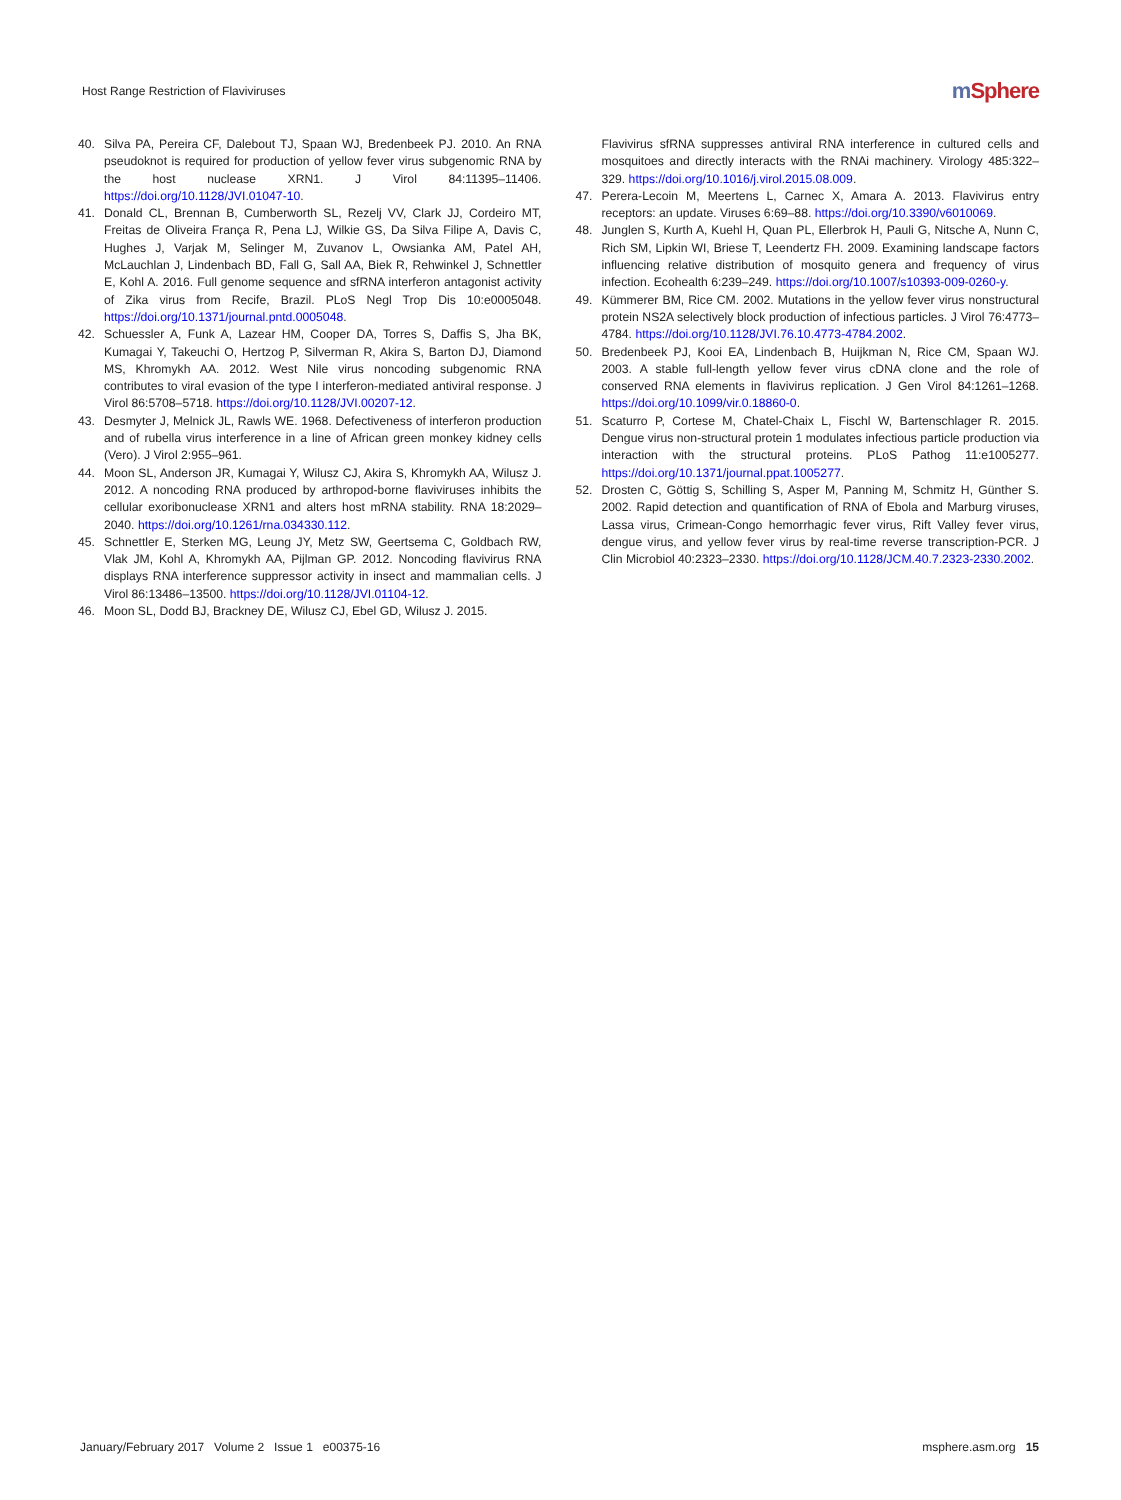Host Range Restriction of Flaviviruses
m Sphere
40. Silva PA, Pereira CF, Dalebout TJ, Spaan WJ, Bredenbeek PJ. 2010. An RNA pseudoknot is required for production of yellow fever virus subgenomic RNA by the host nuclease XRN1. J Virol 84:11395–11406. https://doi.org/10.1128/JVI.01047-10.
41. Donald CL, Brennan B, Cumberworth SL, Rezelj VV, Clark JJ, Cordeiro MT, Freitas de Oliveira França R, Pena LJ, Wilkie GS, Da Silva Filipe A, Davis C, Hughes J, Varjak M, Selinger M, Zuvanov L, Owsianka AM, Patel AH, McLauchlan J, Lindenbach BD, Fall G, Sall AA, Biek R, Rehwinkel J, Schnettler E, Kohl A. 2016. Full genome sequence and sfRNA interferon antagonist activity of Zika virus from Recife, Brazil. PLoS Negl Trop Dis 10:e0005048. https://doi.org/10.1371/journal.pntd.0005048.
42. Schuessler A, Funk A, Lazear HM, Cooper DA, Torres S, Daffis S, Jha BK, Kumagai Y, Takeuchi O, Hertzog P, Silverman R, Akira S, Barton DJ, Diamond MS, Khromykh AA. 2012. West Nile virus noncoding subgenomic RNA contributes to viral evasion of the type I interferon-mediated antiviral response. J Virol 86:5708–5718. https://doi.org/10.1128/JVI.00207-12.
43. Desmyter J, Melnick JL, Rawls WE. 1968. Defectiveness of interferon production and of rubella virus interference in a line of African green monkey kidney cells (Vero). J Virol 2:955–961.
44. Moon SL, Anderson JR, Kumagai Y, Wilusz CJ, Akira S, Khromykh AA, Wilusz J. 2012. A noncoding RNA produced by arthropod-borne flaviviruses inhibits the cellular exoribonuclease XRN1 and alters host mRNA stability. RNA 18:2029–2040. https://doi.org/10.1261/rna.034330.112.
45. Schnettler E, Sterken MG, Leung JY, Metz SW, Geertsema C, Goldbach RW, Vlak JM, Kohl A, Khromykh AA, Pijlman GP. 2012. Noncoding flavivirus RNA displays RNA interference suppressor activity in insect and mammalian cells. J Virol 86:13486–13500. https://doi.org/10.1128/JVI.01104-12.
46. Moon SL, Dodd BJ, Brackney DE, Wilusz CJ, Ebel GD, Wilusz J. 2015.
Flavivirus sfRNA suppresses antiviral RNA interference in cultured cells and mosquitoes and directly interacts with the RNAi machinery. Virology 485:322–329. https://doi.org/10.1016/j.virol.2015.08.009.
47. Perera-Lecoin M, Meertens L, Carnec X, Amara A. 2013. Flavivirus entry receptors: an update. Viruses 6:69–88. https://doi.org/10.3390/v6010069.
48. Junglen S, Kurth A, Kuehl H, Quan PL, Ellerbrok H, Pauli G, Nitsche A, Nunn C, Rich SM, Lipkin WI, Briese T, Leendertz FH. 2009. Examining landscape factors influencing relative distribution of mosquito genera and frequency of virus infection. Ecohealth 6:239–249. https://doi.org/10.1007/s10393-009-0260-y.
49. Kümmerer BM, Rice CM. 2002. Mutations in the yellow fever virus nonstructural protein NS2A selectively block production of infectious particles. J Virol 76:4773–4784. https://doi.org/10.1128/JVI.76.10.4773-4784.2002.
50. Bredenbeek PJ, Kooi EA, Lindenbach B, Huijkman N, Rice CM, Spaan WJ. 2003. A stable full-length yellow fever virus cDNA clone and the role of conserved RNA elements in flavivirus replication. J Gen Virol 84:1261–1268. https://doi.org/10.1099/vir.0.18860-0.
51. Scaturro P, Cortese M, Chatel-Chaix L, Fischl W, Bartenschlager R. 2015. Dengue virus non-structural protein 1 modulates infectious particle production via interaction with the structural proteins. PLoS Pathog 11:e1005277. https://doi.org/10.1371/journal.ppat.1005277.
52. Drosten C, Göttig S, Schilling S, Asper M, Panning M, Schmitz H, Günther S. 2002. Rapid detection and quantification of RNA of Ebola and Marburg viruses, Lassa virus, Crimean-Congo hemorrhagic fever virus, Rift Valley fever virus, dengue virus, and yellow fever virus by real-time reverse transcription-PCR. J Clin Microbiol 40:2323–2330. https://doi.org/10.1128/JCM.40.7.2323-2330.2002.
January/February 2017 Volume 2 Issue 1 e00375-16
msphere.asm.org 15